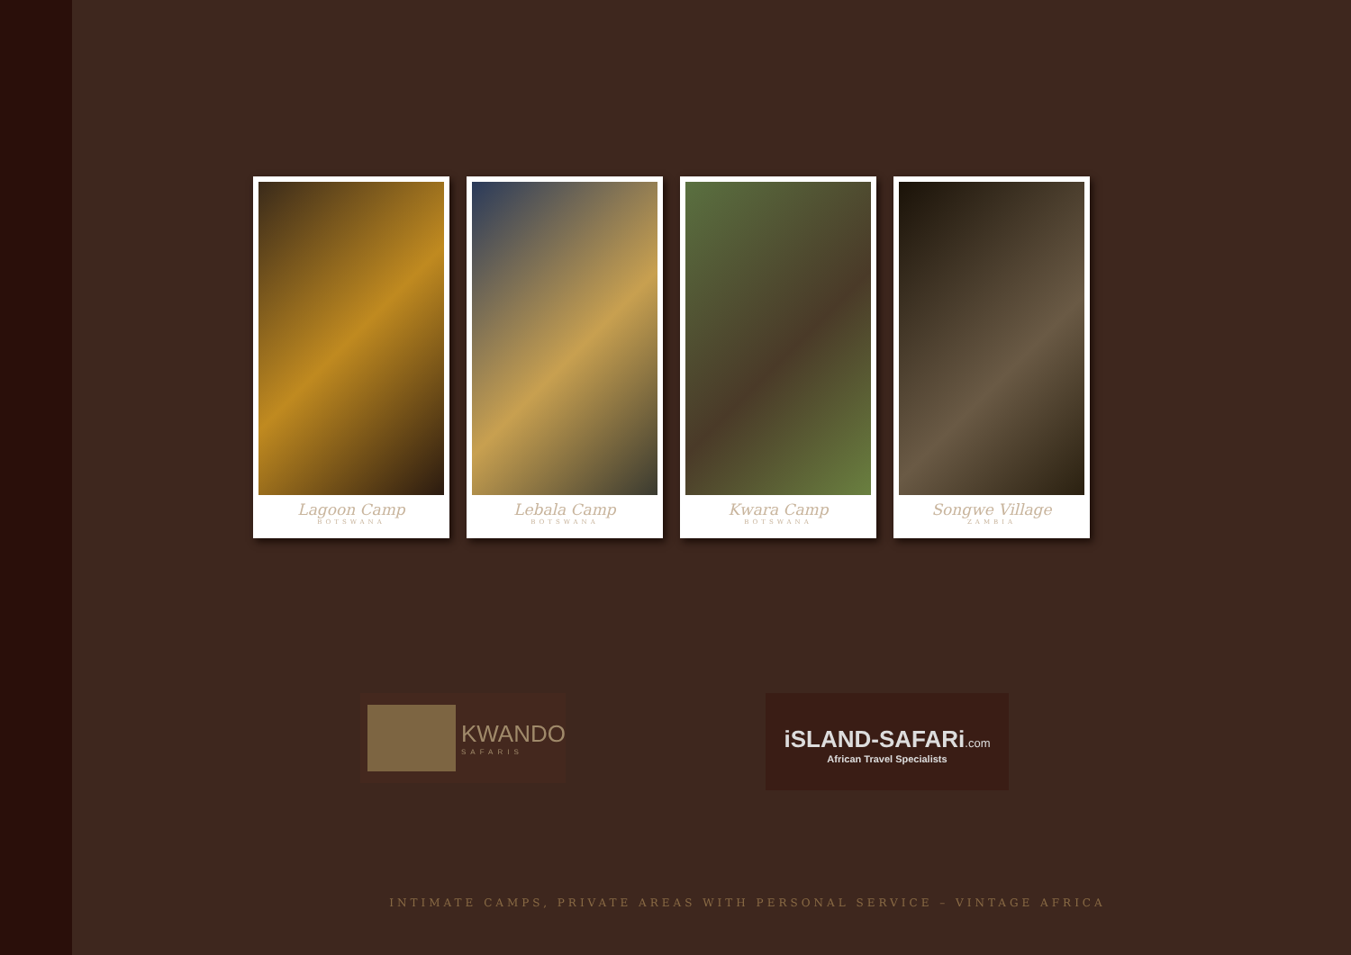Lagoon Camp
BOTSWANA
Lebala Camp
BOTSWANA
Kwara Camp
BOTSWANA
Songwe Village
ZAMBIA
KWANDO
SAFARIS
iSLAND-SAFARi.com
African Travel Specialists
INTIMATE CAMPS, PRIVATE AREAS WITH PERSONAL SERVICE – VINTAGE AFRICA